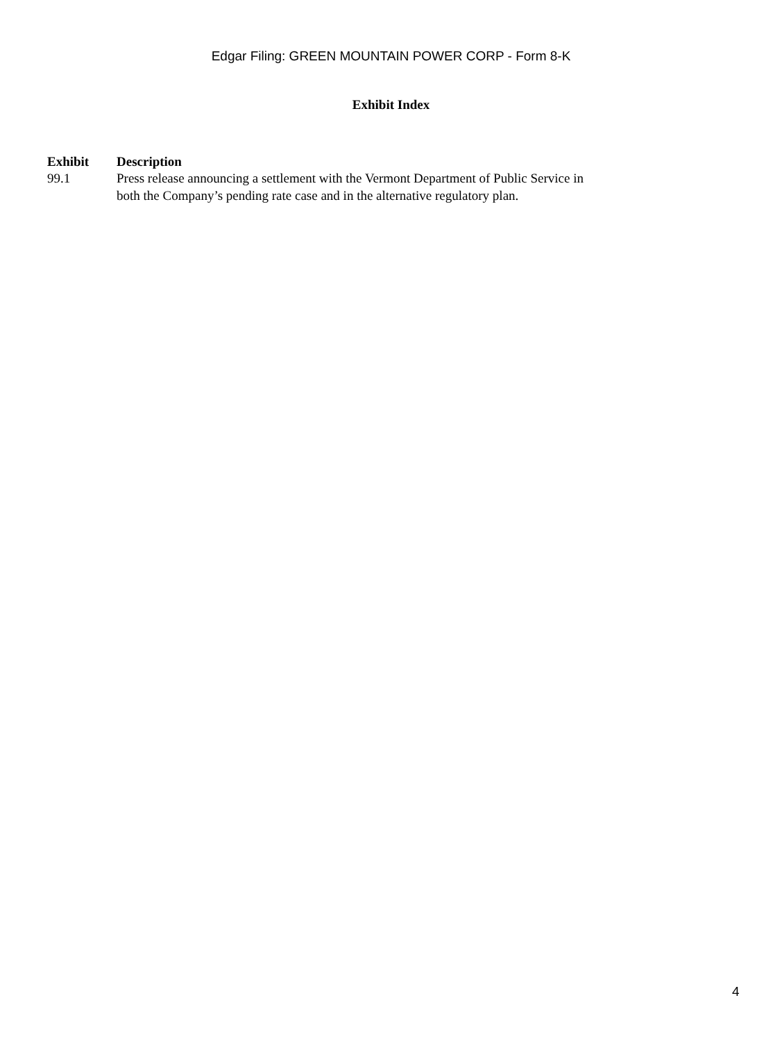Edgar Filing: GREEN MOUNTAIN POWER CORP - Form 8-K
Exhibit Index
| Exhibit | Description |
| --- | --- |
| 99.1 | Press release announcing a settlement with the Vermont Department of Public Service in both the Company’s pending rate case and in the alternative regulatory plan. |
4